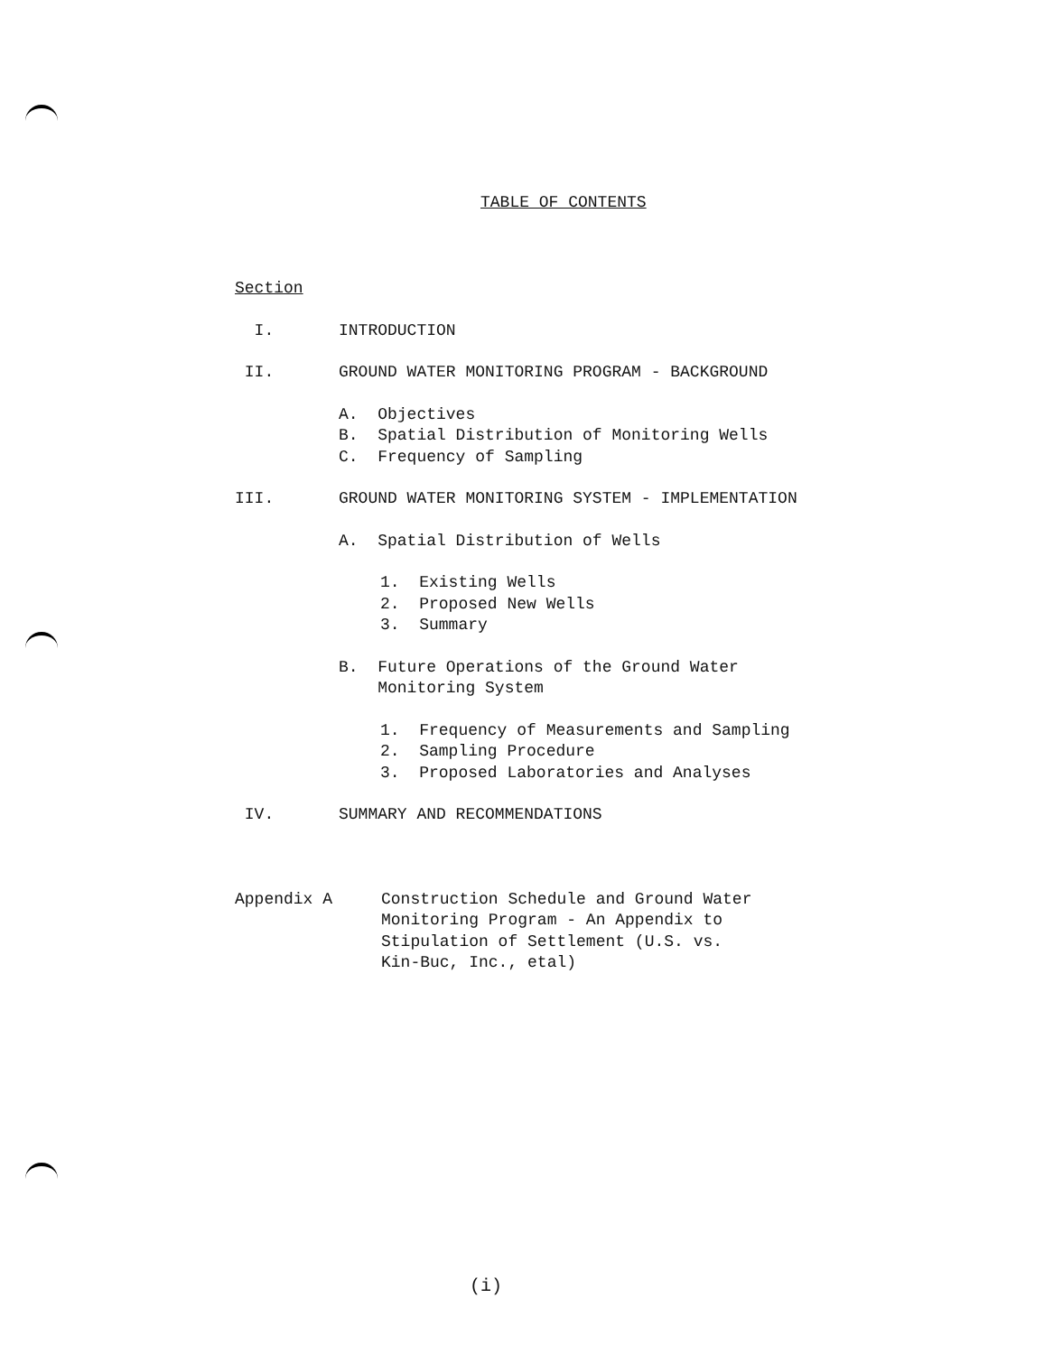TABLE OF CONTENTS
Section
I. INTRODUCTION
II. GROUND WATER MONITORING PROGRAM - BACKGROUND
A. Objectives
B. Spatial Distribution of Monitoring Wells
C. Frequency of Sampling
III. GROUND WATER MONITORING SYSTEM - IMPLEMENTATION
A. Spatial Distribution of Wells
1. Existing Wells
2. Proposed New Wells
3. Summary
B. Future Operations of the Ground Water
Monitoring System
1. Frequency of Measurements and Sampling
2. Sampling Procedure
3. Proposed Laboratories and Analyses
IV. SUMMARY AND RECOMMENDATIONS
Appendix A Construction Schedule and Ground Water
Monitoring Program - An Appendix to
Stipulation of Settlement (U.S. vs.
Kin-Buc, Inc., etal)
(i)